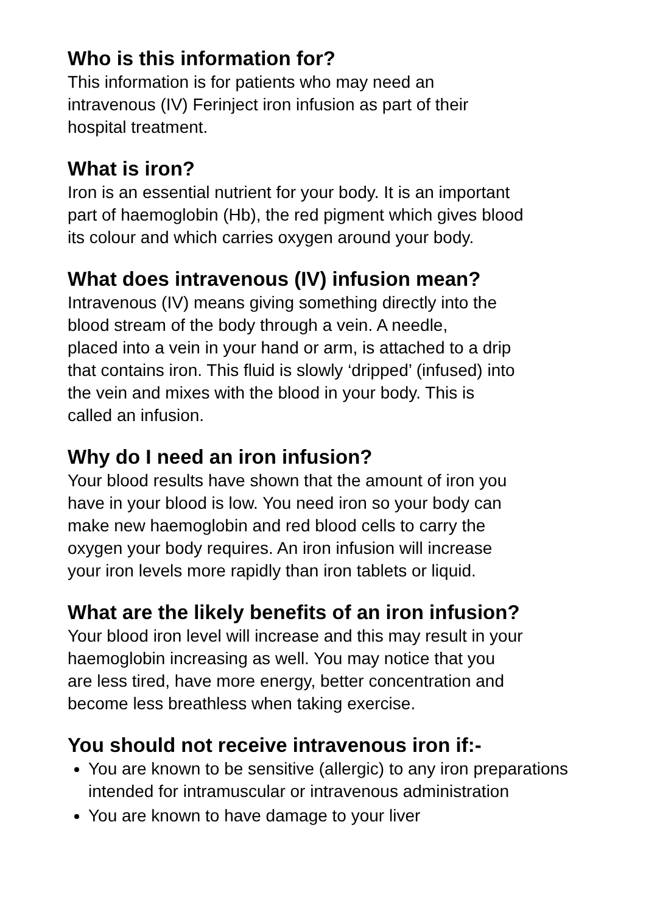Who is this information for?
This information is for patients who may need an
intravenous (IV) Ferinject iron infusion as part of their
hospital treatment.
What is iron?
Iron is an essential nutrient for your body. It is an important
part of haemoglobin (Hb), the red pigment which gives blood
its colour and which carries oxygen around your body.
What does intravenous (IV) infusion mean?
Intravenous (IV) means giving something directly into the
blood stream of the body through a vein. A needle,
placed into a vein in your hand or arm, is attached to a drip
that contains iron. This fluid is slowly ‘dripped’ (infused) into
the vein and mixes with the blood in your body. This is
called an infusion.
Why do I need an iron infusion?
Your blood results have shown that the amount of iron you
have in your blood is low. You need iron so your body can
make new haemoglobin and red blood cells to carry the
oxygen your body requires. An iron infusion will increase
your iron levels more rapidly than iron tablets or liquid.
What are the likely benefits of an iron infusion?
Your blood iron level will increase and this may result in your
haemoglobin increasing as well. You may notice that you
are less tired, have more energy, better concentration and
become less breathless when taking exercise.
You should not receive intravenous iron if:-
You are known to be sensitive (allergic) to any iron preparations intended for intramuscular or intravenous administration
You are known to have damage to your liver